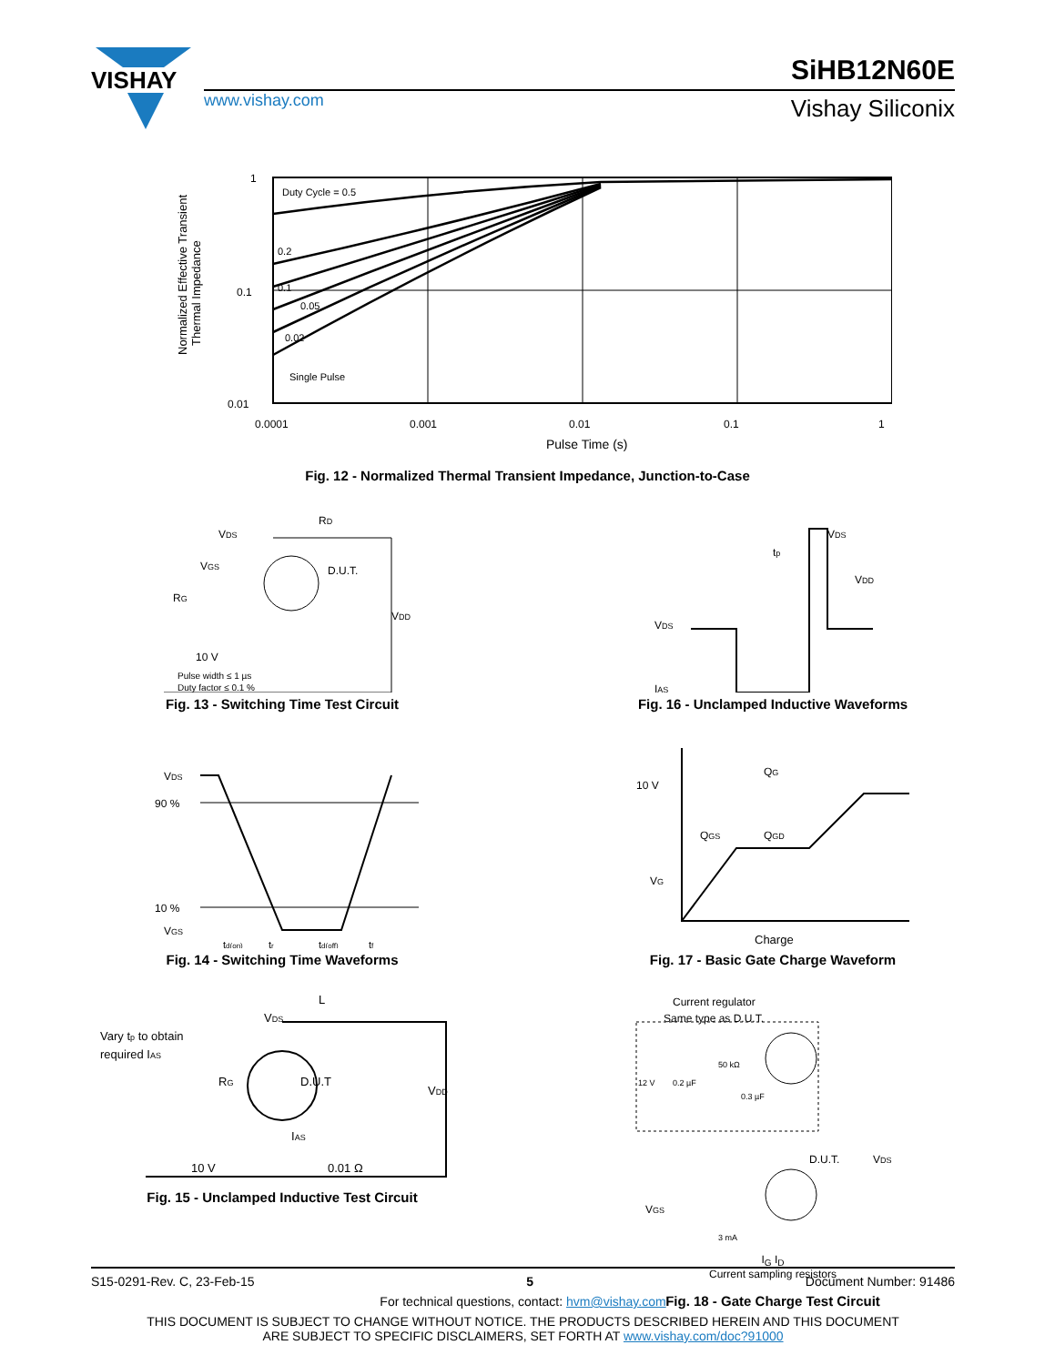VISHAY
www.vishay.com
SiHB12N60E
Vishay Siliconix
Normalized Effective Transient
Thermal Impedance
Duty Cycle = 0.5
0.2
0.1
0.05
0.02
Single Pulse
1
0.1
0.01
0.0001
0.001
0.01
0.1
1
Pulse Time (s)
Fig. 12 - Normalized Thermal Transient Impedance, Junction-to-Case
VDS
RD
VGS
D.U.T.
RG
VDD
10 V
Pulse width ≤ 1 µs
Duty factor ≤ 0.1 %
Fig. 13 - Switching Time Test Circuit
VDS
tp
VDD
VDS
IAS
Fig. 16 - Unclamped Inductive Waveforms
VDS
90 %
10 %
VGS
td(on)
tr
td(off)
tf
Fig. 14 - Switching Time Waveforms
10 V
QG
QGS
QGD
VG
Charge
Fig. 17 - Basic Gate Charge Waveform
Vary tp to obtain
required IAS
VDS
L
RG
D.U.T
VDD
IAS
10 V
0.01 Ω
Fig. 15 - Unclamped Inductive Test Circuit
Current regulator
Same type as D.U.T.
50 kΩ
12 V
0.2 µF
0.3 µF
D.U.T.
VDS
VGS
3 mA
I<sub>G</sub> I<sub>D</sub>
Current sampling resistors
Fig. 18 - Gate Charge Test Circuit
S15-0291-Rev. C, 23-Feb-15 5 Document Number: 91486
For technical questions, contact: hvm@vishay.com
THIS DOCUMENT IS SUBJECT TO CHANGE WITHOUT NOTICE. THE PRODUCTS DESCRIBED HEREIN AND THIS DOCUMENT
ARE SUBJECT TO SPECIFIC DISCLAIMERS, SET FORTH AT www.vishay.com/doc?91000